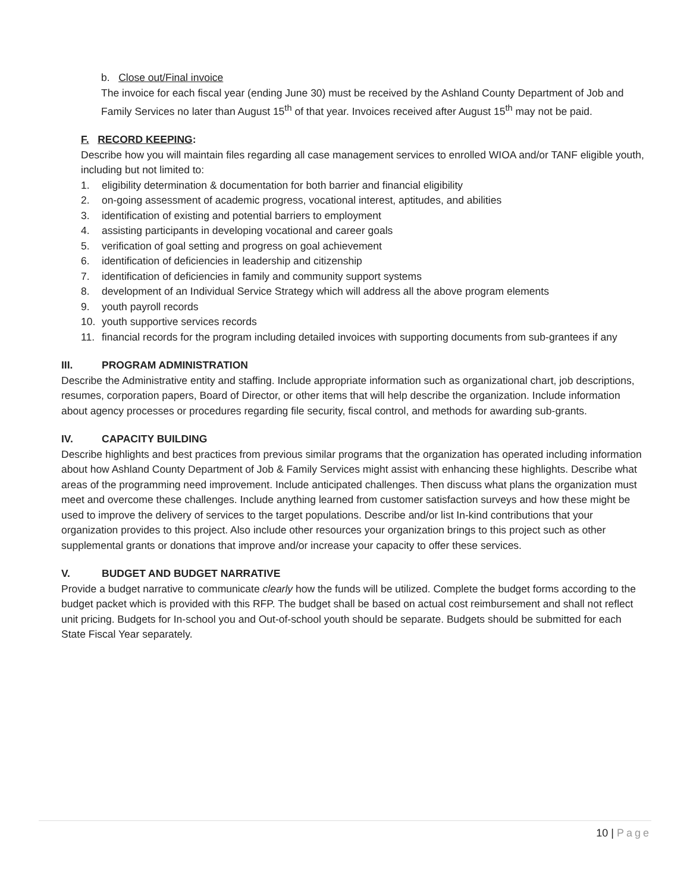b. Close out/Final invoice
The invoice for each fiscal year (ending June 30) must be received by the Ashland County Department of Job and Family Services no later than August 15<sup>th</sup> of that year. Invoices received after August 15<sup>th</sup> may not be paid.
F. RECORD KEEPING:
Describe how you will maintain files regarding all case management services to enrolled WIOA and/or TANF eligible youth, including but not limited to:
1. eligibility determination & documentation for both barrier and financial eligibility
2. on-going assessment of academic progress, vocational interest, aptitudes, and abilities
3. identification of existing and potential barriers to employment
4. assisting participants in developing vocational and career goals
5. verification of goal setting and progress on goal achievement
6. identification of deficiencies in leadership and citizenship
7. identification of deficiencies in family and community support systems
8. development of an Individual Service Strategy which will address all the above program elements
9. youth payroll records
10. youth supportive services records
11. financial records for the program including detailed invoices with supporting documents from sub-grantees if any
III. PROGRAM ADMINISTRATION
Describe the Administrative entity and staffing. Include appropriate information such as organizational chart, job descriptions, resumes, corporation papers, Board of Director, or other items that will help describe the organization. Include information about agency processes or procedures regarding file security, fiscal control, and methods for awarding sub-grants.
IV. CAPACITY BUILDING
Describe highlights and best practices from previous similar programs that the organization has operated including information about how Ashland County Department of Job & Family Services might assist with enhancing these highlights. Describe what areas of the programming need improvement. Include anticipated challenges. Then discuss what plans the organization must meet and overcome these challenges. Include anything learned from customer satisfaction surveys and how these might be used to improve the delivery of services to the target populations. Describe and/or list In-kind contributions that your organization provides to this project. Also include other resources your organization brings to this project such as other supplemental grants or donations that improve and/or increase your capacity to offer these services.
V. BUDGET AND BUDGET NARRATIVE
Provide a budget narrative to communicate clearly how the funds will be utilized. Complete the budget forms according to the budget packet which is provided with this RFP. The budget shall be based on actual cost reimbursement and shall not reflect unit pricing. Budgets for In-school you and Out-of-school youth should be separate. Budgets should be submitted for each State Fiscal Year separately.
10 | Page